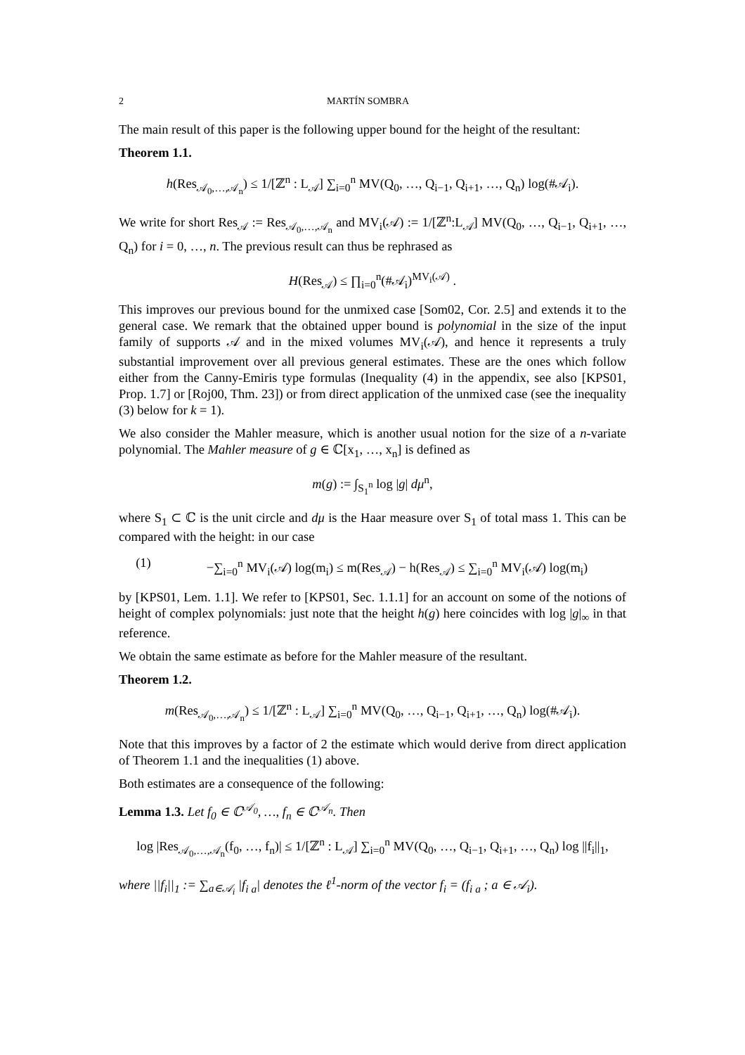2 MARTÍN SOMBRA
The main result of this paper is the following upper bound for the height of the resultant:
Theorem 1.1.
h(Res<sub>𝒜<sub>0</sub>,…,𝒜<sub>n</sub></sub>) ≤ 1/[ℤ<sup>n</sup> : L<sub>𝒜</sub>] ∑<sub>i=0</sub><sup>n</sup> MV(Q<sub>0</sub>, …, Q<sub>i−1</sub>, Q<sub>i+1</sub>, …, Q<sub>n</sub>) log(#𝒜<sub>i</sub>).
We write for short Res<sub>𝒜</sub> := Res<sub>𝒜<sub>0</sub>,…,𝒜<sub>n</sub></sub> and MV<sub>i</sub>(𝒜) := 1/[ℤ<sup>n</sup>:L<sub>𝒜</sub>] MV(Q<sub>0</sub>, …, Q<sub>i−1</sub>, Q<sub>i+1</sub>, …, Q<sub>n</sub>) for i = 0, …, n. The previous result can thus be rephrased as
H(Res<sub>𝒜</sub>) ≤ ∏<sub>i=0</sub><sup>n</sup>(#𝒜<sub>i</sub>)<sup>MV<sub>i</sub>(𝒜)</sup> .
This improves our previous bound for the unmixed case [Som02, Cor. 2.5] and extends it to the general case. We remark that the obtained upper bound is polynomial in the size of the input family of supports 𝒜 and in the mixed volumes MV<sub>i</sub>(𝒜), and hence it represents a truly substantial improvement over all previous general estimates. These are the ones which follow either from the Canny-Emiris type formulas (Inequality (4) in the appendix, see also [KPS01, Prop. 1.7] or [Roj00, Thm. 23]) or from direct application of the unmixed case (see the inequality (3) below for k = 1).
We also consider the Mahler measure, which is another usual notion for the size of a n-variate polynomial. The Mahler measure of g ∈ ℂ[x<sub>1</sub>, …, x<sub>n</sub>] is defined as
m(g) := ∫<sub>S<sub>1</sub><sup>n</sup></sub> log |g| dμ<sup>n</sup>,
where S<sub>1</sub> ⊂ ℂ is the unit circle and dμ is the Haar measure over S<sub>1</sub> of total mass 1. This can be compared with the height: in our case
(1) −∑<sub>i=0</sub><sup>n</sup> MV<sub>i</sub>(𝒜) log(m<sub>i</sub>) ≤ m(Res<sub>𝒜</sub>) − h(Res<sub>𝒜</sub>) ≤ ∑<sub>i=0</sub><sup>n</sup> MV<sub>i</sub>(𝒜) log(m<sub>i</sub>)
by [KPS01, Lem. 1.1]. We refer to [KPS01, Sec. 1.1.1] for an account on some of the notions of height of complex polynomials: just note that the height h(g) here coincides with log |g|<sub>∞</sub> in that reference.
We obtain the same estimate as before for the Mahler measure of the resultant.
Theorem 1.2.
m(Res<sub>𝒜<sub>0</sub>,…,𝒜<sub>n</sub></sub>) ≤ 1/[ℤ<sup>n</sup> : L<sub>𝒜</sub>] ∑<sub>i=0</sub><sup>n</sup> MV(Q<sub>0</sub>, …, Q<sub>i−1</sub>, Q<sub>i+1</sub>, …, Q<sub>n</sub>) log(#𝒜<sub>i</sub>).
Note that this improves by a factor of 2 the estimate which would derive from direct application of Theorem 1.1 and the inequalities (1) above.
Both estimates are a consequence of the following:
Lemma 1.3. Let f<sub>0</sub> ∈ ℂ<sup>𝒜<sub>0</sub></sup>, …, f<sub>n</sub> ∈ ℂ<sup>𝒜<sub>n</sub></sup>. Then
log |Res<sub>𝒜<sub>0</sub>,…,𝒜<sub>n</sub></sub>(f<sub>0</sub>, …, f<sub>n</sub>)| ≤ 1/[ℤ<sup>n</sup> : L<sub>𝒜</sub>] ∑<sub>i=0</sub><sup>n</sup> MV(Q<sub>0</sub>, …, Q<sub>i−1</sub>, Q<sub>i+1</sub>, …, Q<sub>n</sub>) log ||f<sub>i</sub>||<sub>1</sub>,
where ||f<sub>i</sub>||<sub>1</sub> := ∑<sub>a∈𝒜<sub>i</sub></sub> |f<sub>i a</sub>| denotes the ℓ<sup>1</sup>-norm of the vector f<sub>i</sub> = (f<sub>i a</sub> ; a ∈ 𝒜<sub>i</sub>).